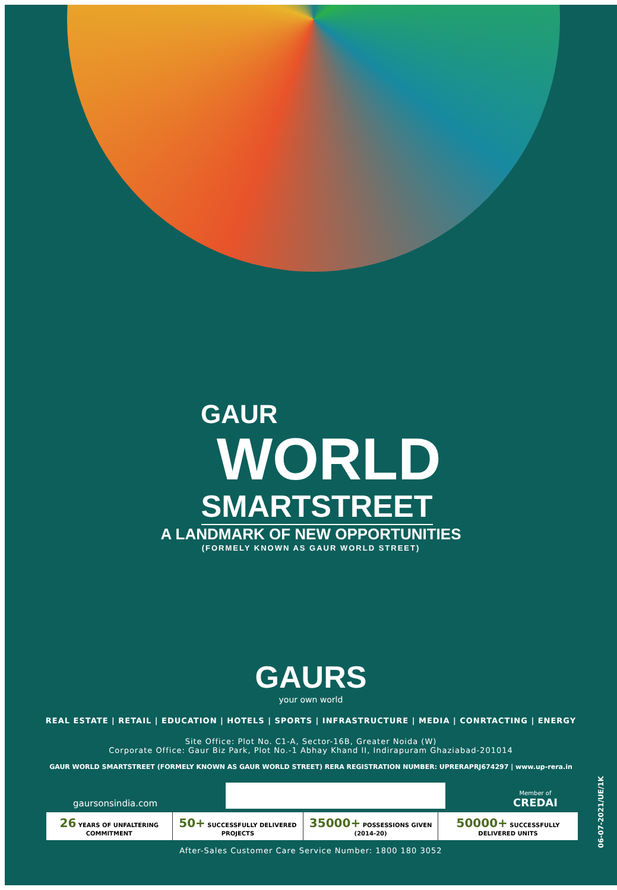GAUR
WORLD
SMARTSTREET
A LANDMARK OF NEW OPPORTUNITIES
(FORMELY KNOWN AS GAUR WORLD STREET)
GAURS
your own world
REAL ESTATE | RETAIL | EDUCATION | HOTELS | SPORTS | INFRASTRUCTURE | MEDIA | CONRTACTING | ENERGY
Site Office: Plot No. C1-A, Sector-16B, Greater Noida (W)
Corporate Office: Gaur Biz Park, Plot No.-1 Abhay Khand II, Indirapuram Ghaziabad-201014
GAUR WORLD SMARTSTREET (FORMELY KNOWN AS GAUR WORLD STREET) RERA REGISTRATION NUMBER: UPRERAPRJ674297 | www.up-rera.in
gaursonsindia.com
Member of
CREDAI
| 26 YEARS OF UNFALTERING COMMITMENT | 50+ SUCCESSFULLY DELIVERED PROJECTS | 35000+ POSSESSIONS GIVEN (2014-20) | 50000+ SUCCESSFULLY DELIVERED UNITS |
After-Sales Customer Care Service Number: 1800 180 3052
06-07-2021/UE/1K